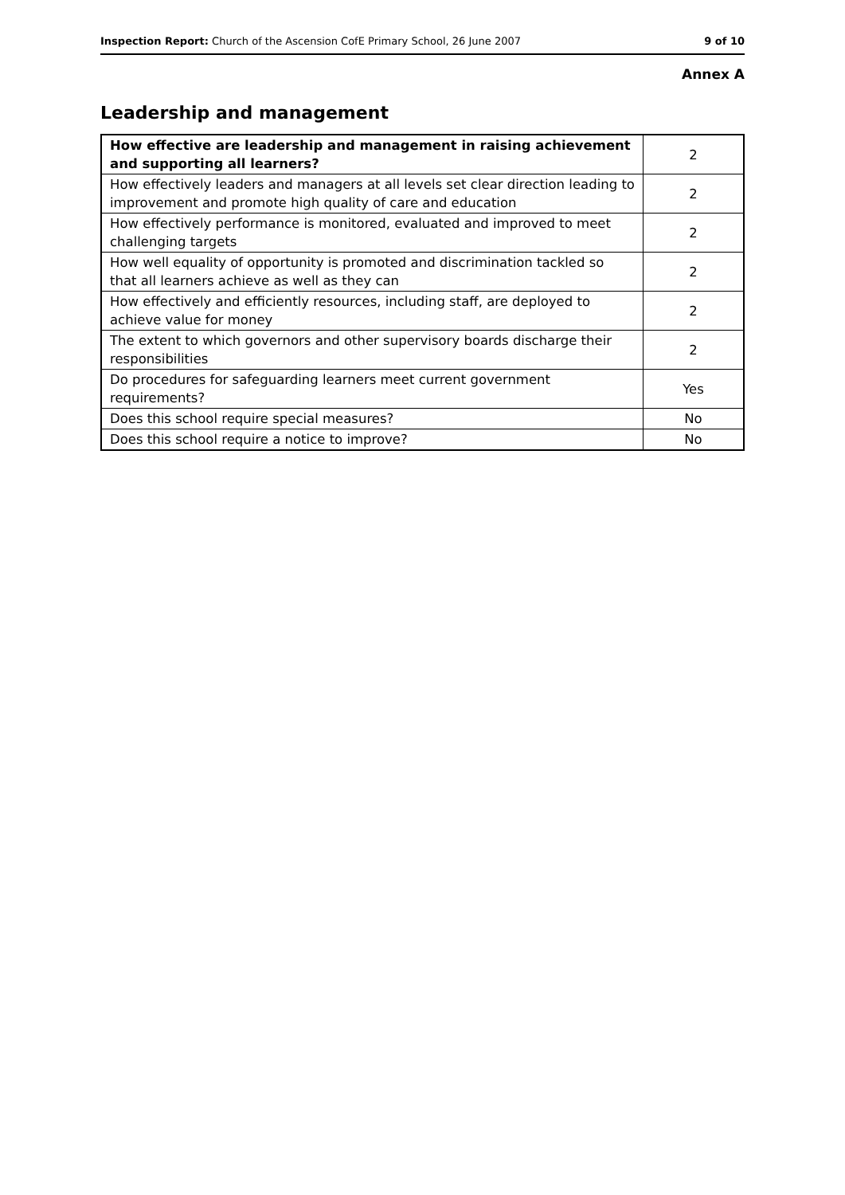Inspection Report: Church of the Ascension CofE Primary School, 26 June 2007 9 of 10
Annex A
Leadership and management
| How effective are leadership and management in raising achievement and supporting all learners? | 2 |
| How effectively leaders and managers at all levels set clear direction leading to improvement and promote high quality of care and education | 2 |
| How effectively performance is monitored, evaluated and improved to meet challenging targets | 2 |
| How well equality of opportunity is promoted and discrimination tackled so that all learners achieve as well as they can | 2 |
| How effectively and efficiently resources, including staff, are deployed to achieve value for money | 2 |
| The extent to which governors and other supervisory boards discharge their responsibilities | 2 |
| Do procedures for safeguarding learners meet current government requirements? | Yes |
| Does this school require special measures? | No |
| Does this school require a notice to improve? | No |